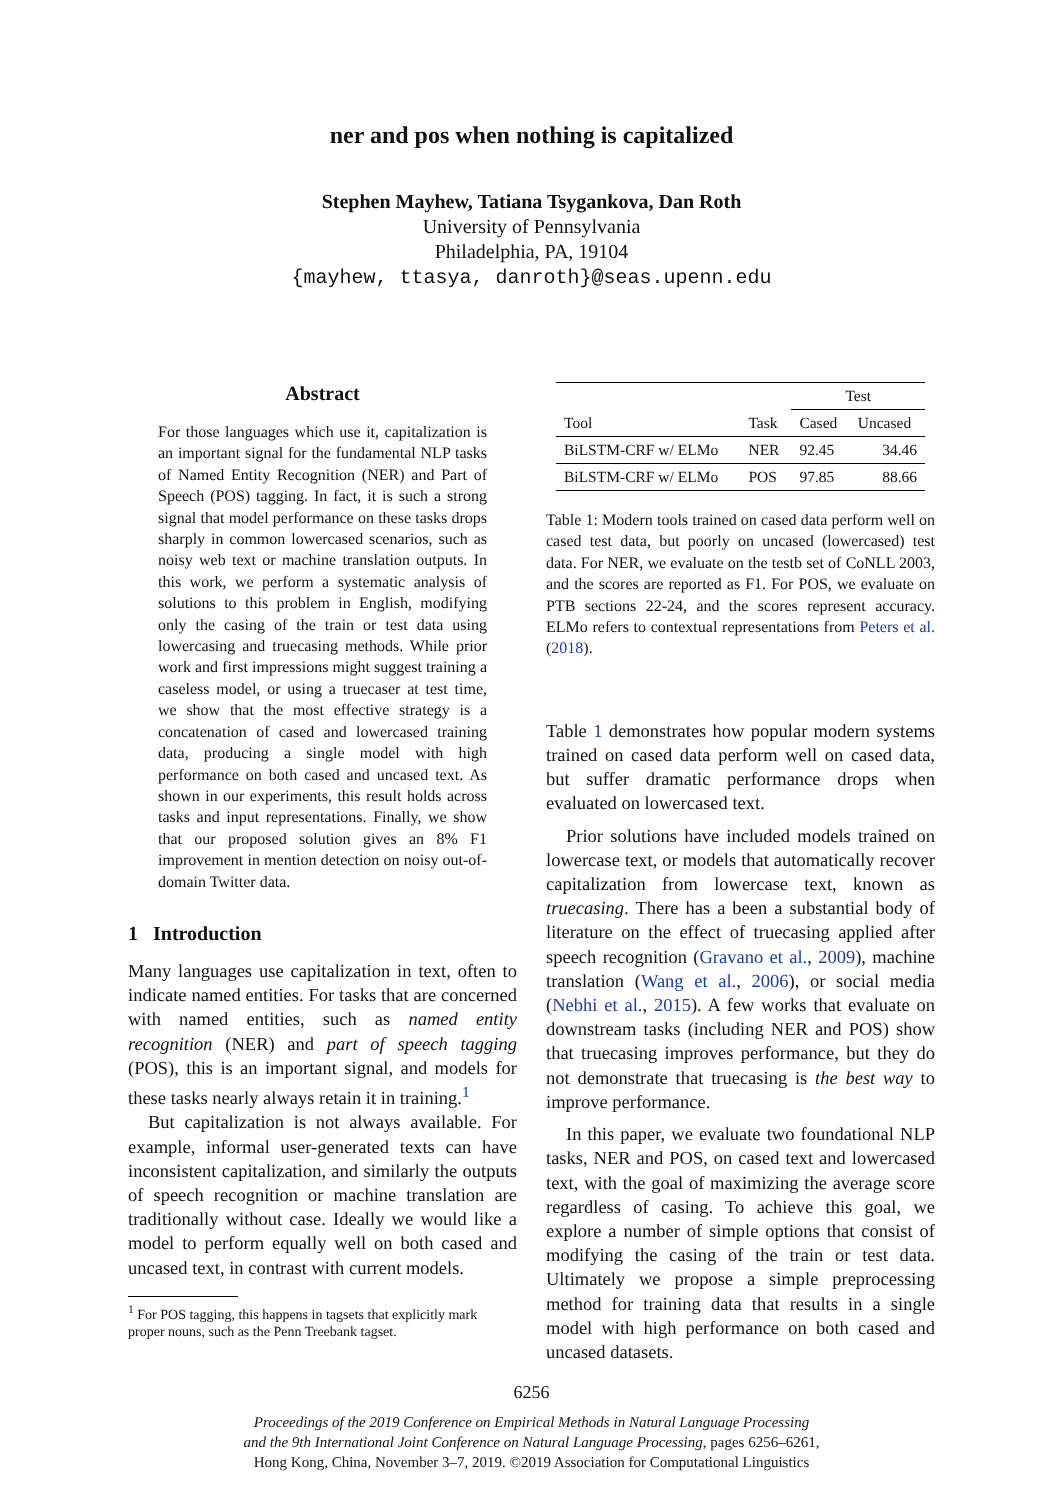ner and pos when nothing is capitalized
Stephen Mayhew, Tatiana Tsygankova, Dan Roth
University of Pennsylvania
Philadelphia, PA, 19104
{mayhew, ttasya, danroth}@seas.upenn.edu
Abstract
For those languages which use it, capitalization is an important signal for the fundamental NLP tasks of Named Entity Recognition (NER) and Part of Speech (POS) tagging. In fact, it is such a strong signal that model performance on these tasks drops sharply in common lowercased scenarios, such as noisy web text or machine translation outputs. In this work, we perform a systematic analysis of solutions to this problem in English, modifying only the casing of the train or test data using lowercasing and truecasing methods. While prior work and first impressions might suggest training a caseless model, or using a truecaser at test time, we show that the most effective strategy is a concatenation of cased and lowercased training data, producing a single model with high performance on both cased and uncased text. As shown in our experiments, this result holds across tasks and input representations. Finally, we show that our proposed solution gives an 8% F1 improvement in mention detection on noisy out-of-domain Twitter data.
1 Introduction
Many languages use capitalization in text, often to indicate named entities. For tasks that are concerned with named entities, such as named entity recognition (NER) and part of speech tagging (POS), this is an important signal, and models for these tasks nearly always retain it in training.<sup>1</sup>
But capitalization is not always available. For example, informal user-generated texts can have inconsistent capitalization, and similarly the outputs of speech recognition or machine translation are traditionally without case. Ideally we would like a model to perform equally well on both cased and uncased text, in contrast with current models.
<sup>1</sup> For POS tagging, this happens in tagsets that explicitly mark proper nouns, such as the Penn Treebank tagset.
| | | Test | |
| Tool | Task | Cased | Uncased |
| BiLSTM-CRF w/ ELMo | NER | 92.45 | 34.46 |
| BiLSTM-CRF w/ ELMo | POS | 97.85 | 88.66 |
Table 1: Modern tools trained on cased data perform well on cased test data, but poorly on uncased (lowercased) test data. For NER, we evaluate on the testb set of CoNLL 2003, and the scores are reported as F1. For POS, we evaluate on PTB sections 22-24, and the scores represent accuracy. ELMo refers to contextual representations from Peters et al. (2018).
Table 1 demonstrates how popular modern systems trained on cased data perform well on cased data, but suffer dramatic performance drops when evaluated on lowercased text.
Prior solutions have included models trained on lowercase text, or models that automatically recover capitalization from lowercase text, known as truecasing. There has a been a substantial body of literature on the effect of truecasing applied after speech recognition (Gravano et al., 2009), machine translation (Wang et al., 2006), or social media (Nebhi et al., 2015). A few works that evaluate on downstream tasks (including NER and POS) show that truecasing improves performance, but they do not demonstrate that truecasing is the best way to improve performance.
In this paper, we evaluate two foundational NLP tasks, NER and POS, on cased text and lowercased text, with the goal of maximizing the average score regardless of casing. To achieve this goal, we explore a number of simple options that consist of modifying the casing of the train or test data. Ultimately we propose a simple preprocessing method for training data that results in a single model with high performance on both cased and uncased datasets.
6256
Proceedings of the 2019 Conference on Empirical Methods in Natural Language Processing
and the 9th International Joint Conference on Natural Language Processing, pages 6256–6261,
Hong Kong, China, November 3–7, 2019. ©2019 Association for Computational Linguistics